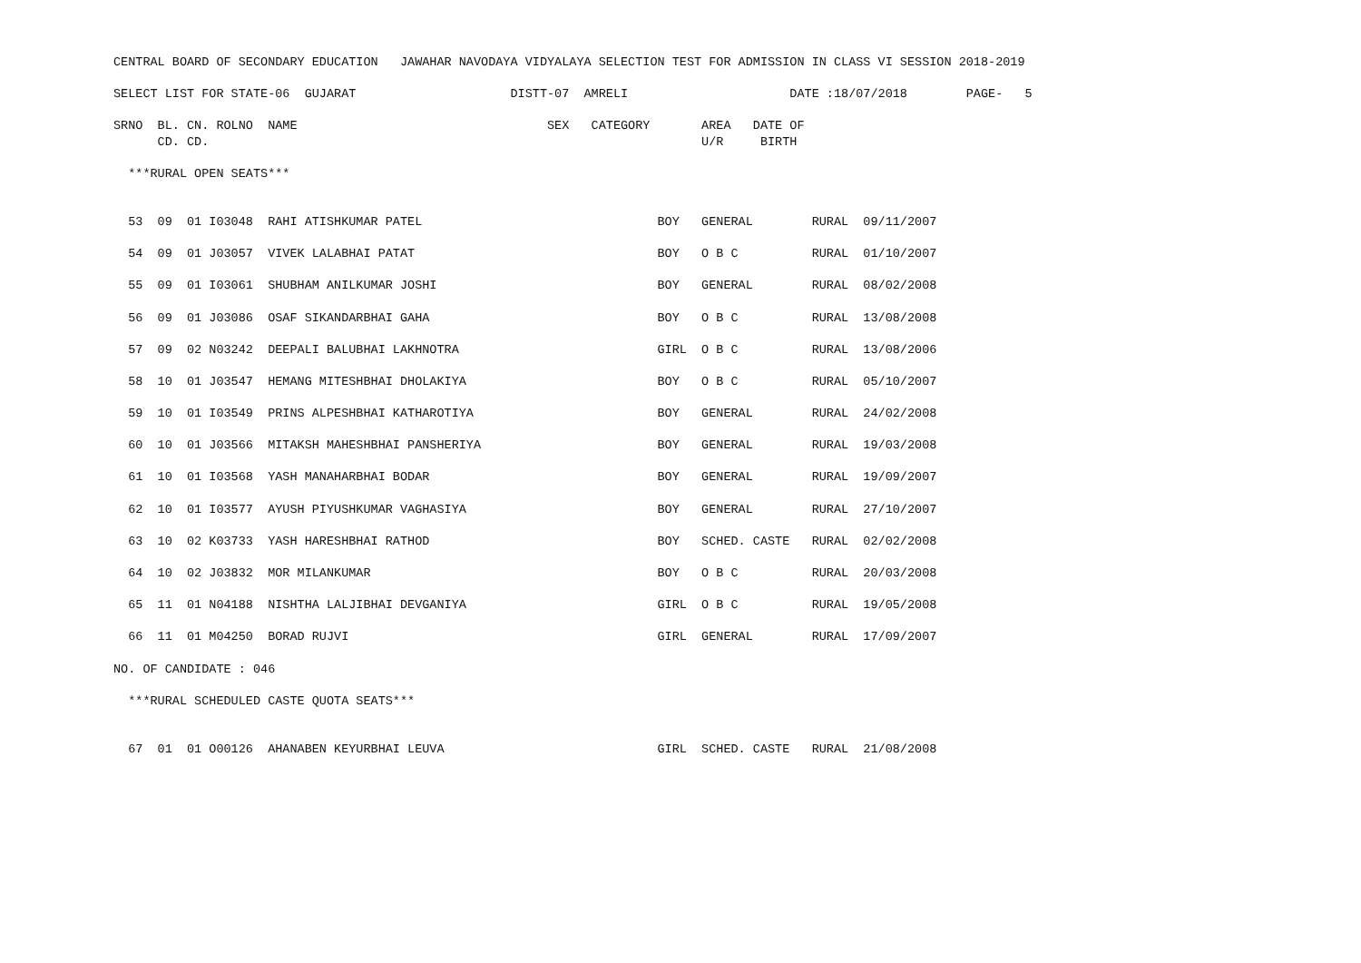CENTRAL BOARD OF SECONDARY EDUCATION   JAWAHAR NAVODAYA VIDYALAYA SELECTION TEST FOR ADMISSION IN CLASS VI SESSION 2018-2019

SELECT LIST FOR STATE-06  GUJARAT                     DISTT-07  AMRELI                      DATE :18/07/2018        PAGE-   5

SRNO  BL. CN. ROLNO  NAME                                  SEX   CATEGORY       AREA   DATE OF
      CD. CD.                                                                   U/R     BIRTH

  ***RURAL OPEN SEATS***


  53  09  01 I03048  RAHI ATISHKUMAR PATEL                                BOY   GENERAL        RURAL  09/11/2007

  54  09  01 J03057  VIVEK LALABHAI PATAT                                 BOY   O B C          RURAL  01/10/2007

  55  09  01 I03061  SHUBHAM ANILKUMAR JOSHI                              BOY   GENERAL        RURAL  08/02/2008

  56  09  01 J03086  OSAF SIKANDARBHAI GAHA                               BOY   O B C          RURAL  13/08/2008

  57  09  02 N03242  DEEPALI BALUBHAI LAKHNOTRA                           GIRL  O B C          RURAL  13/08/2006

  58  10  01 J03547  HEMANG MITESHBHAI DHOLAKIYA                          BOY   O B C          RURAL  05/10/2007

  59  10  01 I03549  PRINS ALPESHBHAI KATHAROTIYA                         BOY   GENERAL        RURAL  24/02/2008

  60  10  01 J03566  MITAKSH MAHESHBHAI PANSHERIYA                        BOY   GENERAL        RURAL  19/03/2008

  61  10  01 I03568  YASH MANAHARBHAI BODAR                               BOY   GENERAL        RURAL  19/09/2007

  62  10  01 I03577  AYUSH PIYUSHKUMAR VAGHASIYA                          BOY   GENERAL        RURAL  27/10/2007

  63  10  02 K03733  YASH HARESHBHAI RATHOD                               BOY   SCHED. CASTE   RURAL  02/02/2008

  64  10  02 J03832  MOR MILANKUMAR                                       BOY   O B C          RURAL  20/03/2008

  65  11  01 N04188  NISHTHA LALJIBHAI DEVGANIYA                          GIRL  O B C          RURAL  19/05/2008

  66  11  01 M04250  BORAD RUJVI                                          GIRL  GENERAL        RURAL  17/09/2007

NO. OF CANDIDATE : 046

  ***RURAL SCHEDULED CASTE QUOTA SEATS***


  67  01  01 O00126  AHANABEN KEYURBHAI LEUVA                             GIRL  SCHED. CASTE   RURAL  21/08/2008